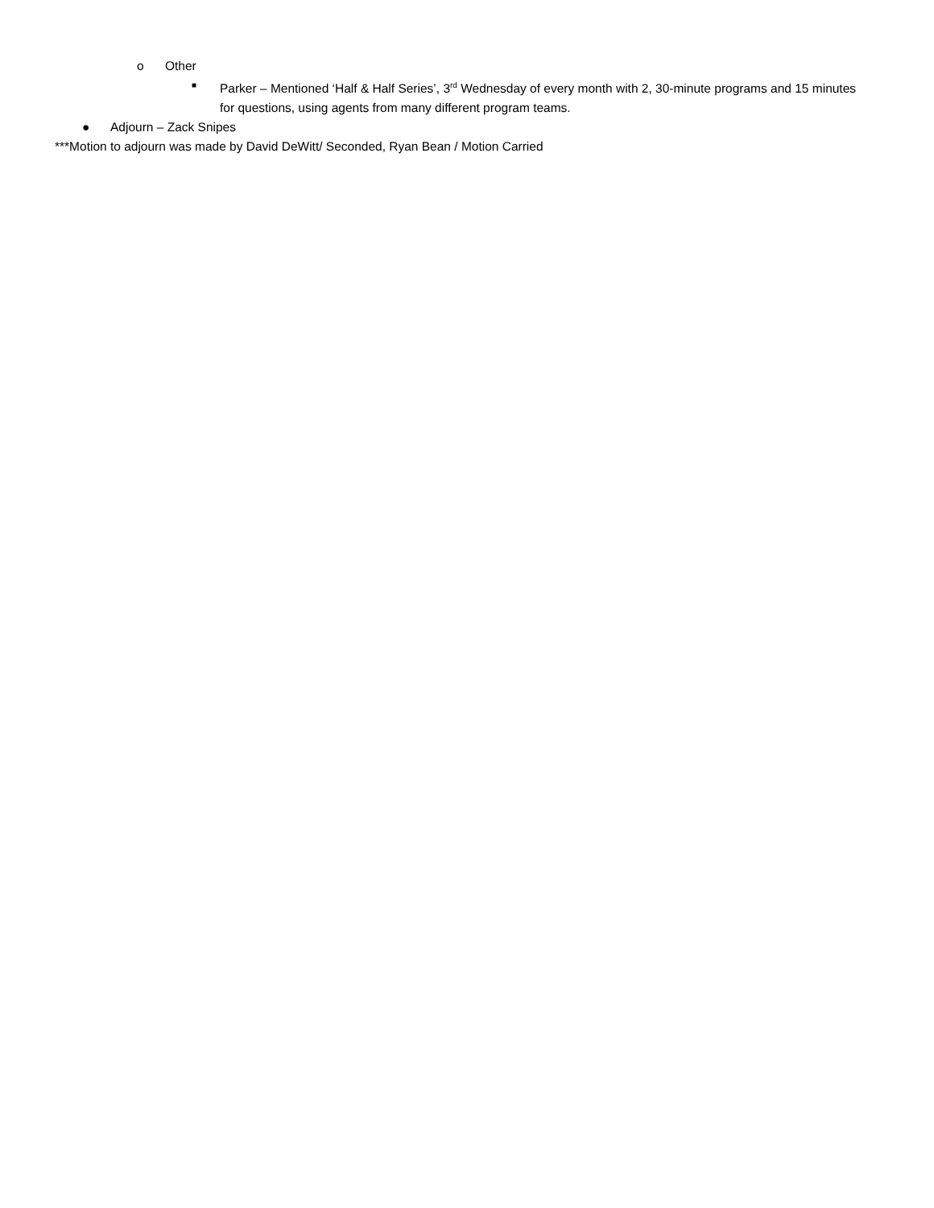o Other
■ Parker – Mentioned ‘Half & Half Series’, 3<sup>rd</sup> Wednesday of every month with 2, 30-minute programs and 15 minutes for questions, using agents from many different program teams.
● Adjourn – Zack Snipes
***Motion to adjourn was made by David DeWitt/ Seconded, Ryan Bean / Motion Carried